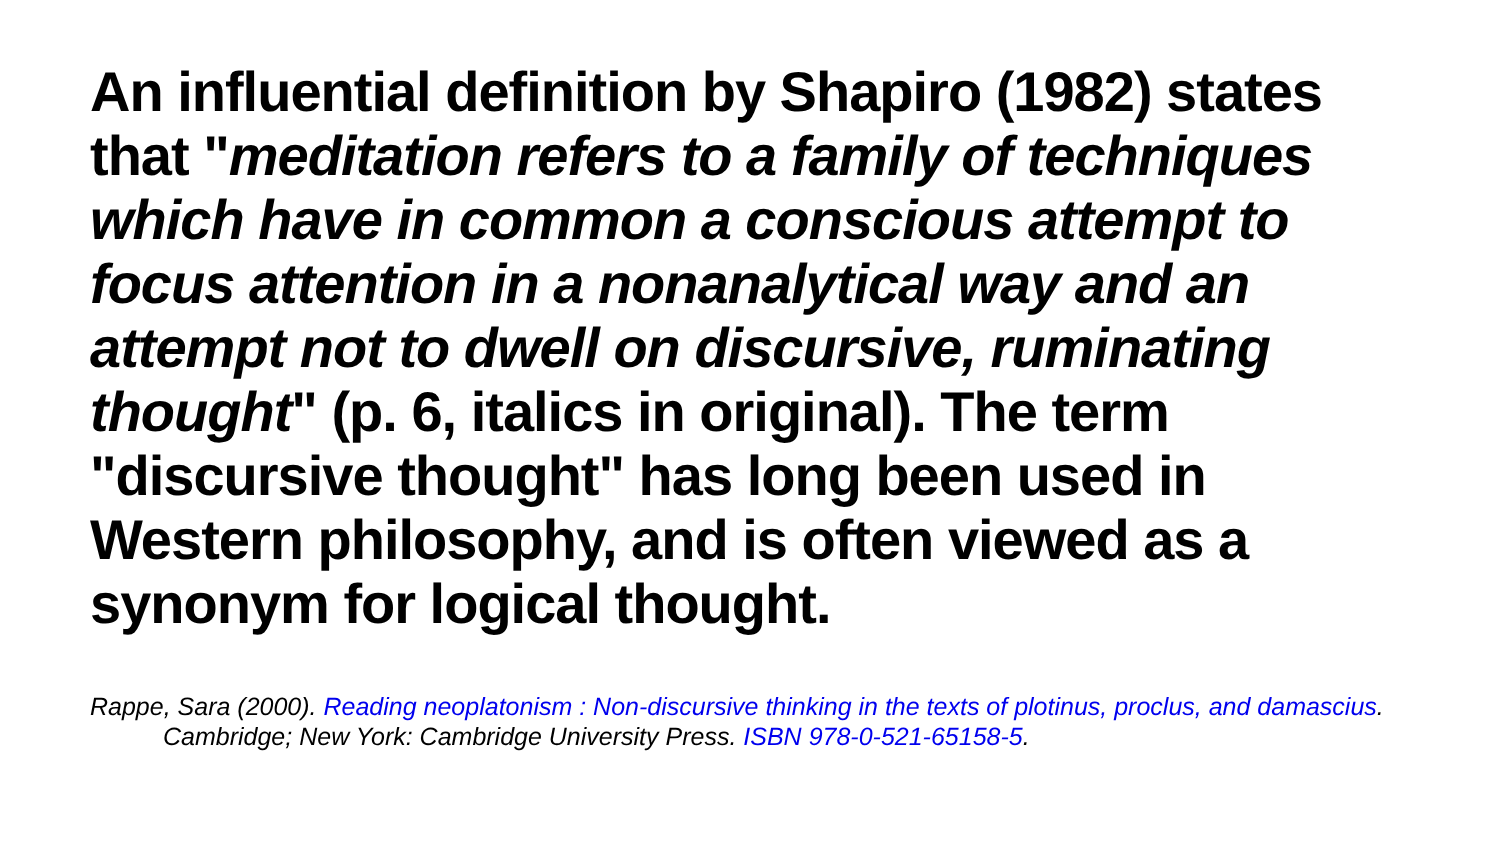An influential definition by Shapiro (1982) states that "meditation refers to a family of techniques which have in common a conscious attempt to focus attention in a nonanalytical way and an attempt not to dwell on discursive, ruminating thought" (p. 6, italics in original). The term "discursive thought" has long been used in Western philosophy, and is often viewed as a synonym for logical thought.
Rappe, Sara (2000). Reading neoplatonism : Non-discursive thinking in the texts of plotinus, proclus, and damascius. Cambridge; New York: Cambridge University Press. ISBN 978-0-521-65158-5.